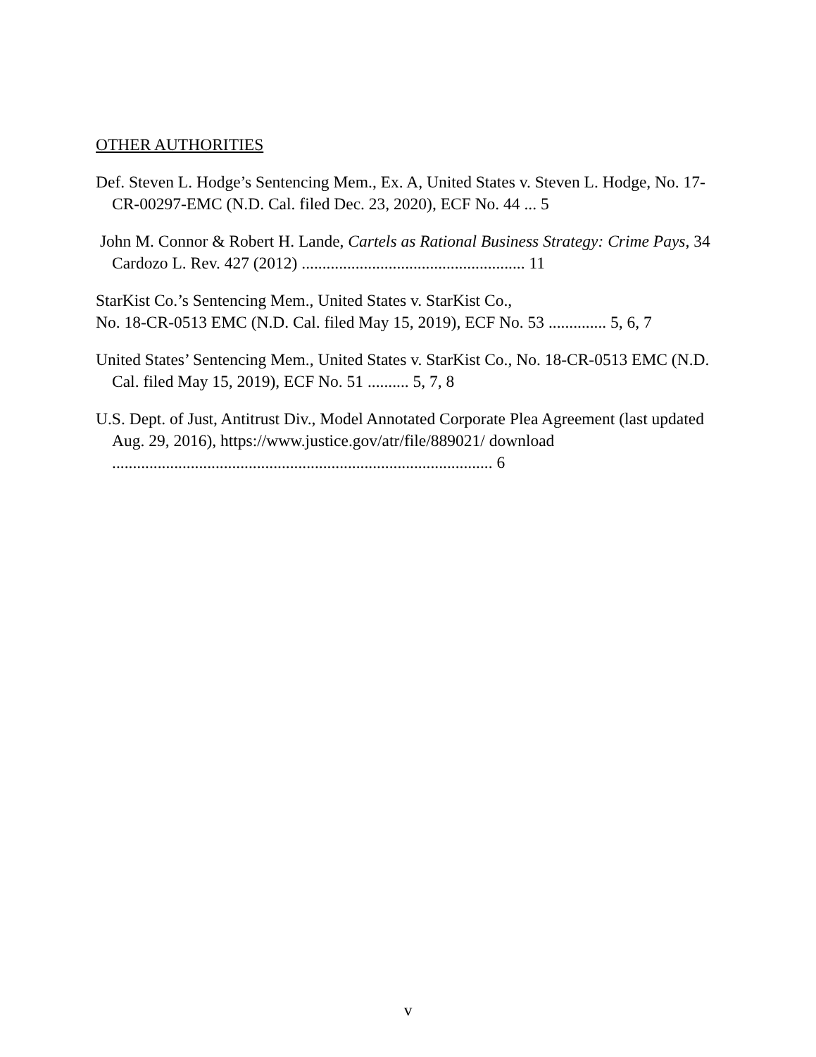OTHER AUTHORITIES
Def. Steven L. Hodge’s Sentencing Mem., Ex. A, United States v. Steven L. Hodge, No. 17-CR-00297-EMC (N.D. Cal. filed Dec. 23, 2020), ECF No. 44 ... 5
John M. Connor & Robert H. Lande, Cartels as Rational Business Strategy: Crime Pays, 34 Cardozo L. Rev. 427 (2012) ...................................................... 11
StarKist Co.’s Sentencing Mem., United States v. StarKist Co.,
No. 18-CR-0513 EMC (N.D. Cal. filed May 15, 2019), ECF No. 53 .............. 5, 6, 7
United States’ Sentencing Mem., United States v. StarKist Co., No. 18-CR-0513 EMC (N.D. Cal. filed May 15, 2019), ECF No. 51 .......... 5, 7, 8
U.S. Dept. of Just, Antitrust Div., Model Annotated Corporate Plea Agreement (last updated Aug. 29, 2016), https://www.justice.gov/atr/file/889021/ download ............................................................................................ 6
v